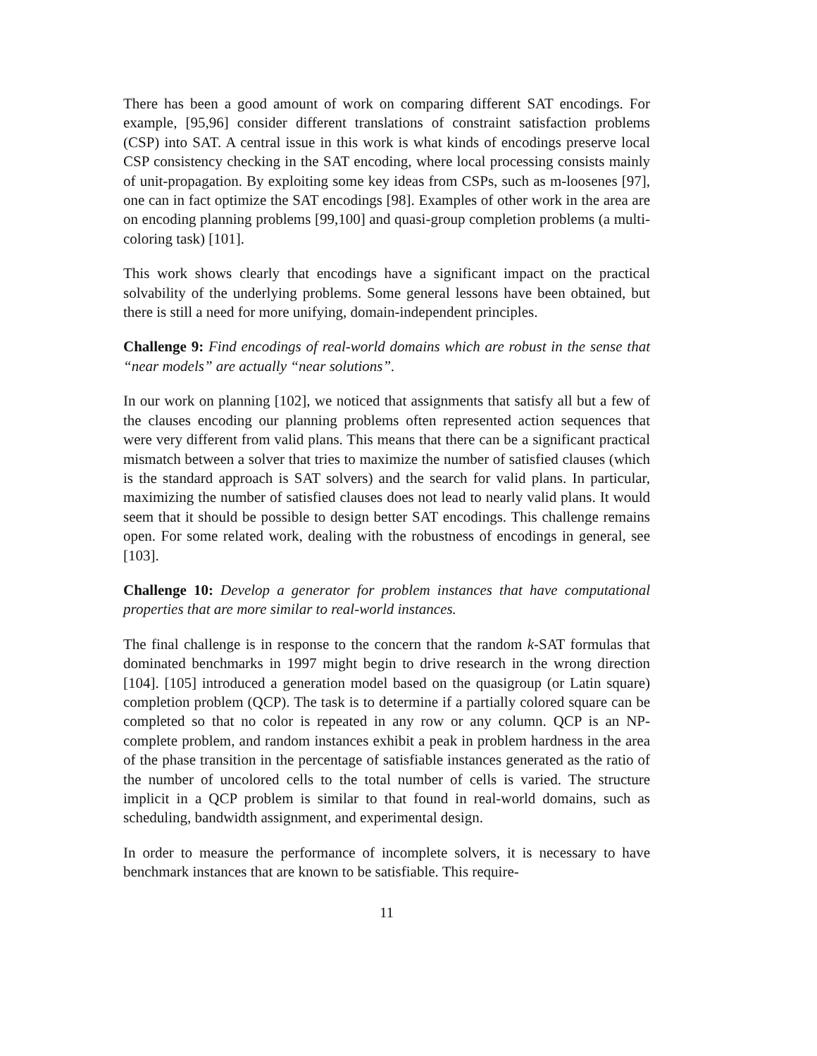There has been a good amount of work on comparing different SAT encodings. For example, [95,96] consider different translations of constraint satisfaction problems (CSP) into SAT. A central issue in this work is what kinds of encodings preserve local CSP consistency checking in the SAT encoding, where local processing consists mainly of unit-propagation. By exploiting some key ideas from CSPs, such as m-loosenes [97], one can in fact optimize the SAT encodings [98]. Examples of other work in the area are on encoding planning problems [99,100] and quasi-group completion problems (a multi-coloring task) [101].
This work shows clearly that encodings have a significant impact on the practical solvability of the underlying problems. Some general lessons have been obtained, but there is still a need for more unifying, domain-independent principles.
Challenge 9: Find encodings of real-world domains which are robust in the sense that “near models” are actually “near solutions”.
In our work on planning [102], we noticed that assignments that satisfy all but a few of the clauses encoding our planning problems often represented action sequences that were very different from valid plans. This means that there can be a significant practical mismatch between a solver that tries to maximize the number of satisfied clauses (which is the standard approach is SAT solvers) and the search for valid plans. In particular, maximizing the number of satisfied clauses does not lead to nearly valid plans. It would seem that it should be possible to design better SAT encodings. This challenge remains open. For some related work, dealing with the robustness of encodings in general, see [103].
Challenge 10: Develop a generator for problem instances that have computational properties that are more similar to real-world instances.
The final challenge is in response to the concern that the random k-SAT formulas that dominated benchmarks in 1997 might begin to drive research in the wrong direction [104]. [105] introduced a generation model based on the quasigroup (or Latin square) completion problem (QCP). The task is to determine if a partially colored square can be completed so that no color is repeated in any row or any column. QCP is an NP-complete problem, and random instances exhibit a peak in problem hardness in the area of the phase transition in the percentage of satisfiable instances generated as the ratio of the number of uncolored cells to the total number of cells is varied. The structure implicit in a QCP problem is similar to that found in real-world domains, such as scheduling, bandwidth assignment, and experimental design.
In order to measure the performance of incomplete solvers, it is necessary to have benchmark instances that are known to be satisfiable. This require-
11